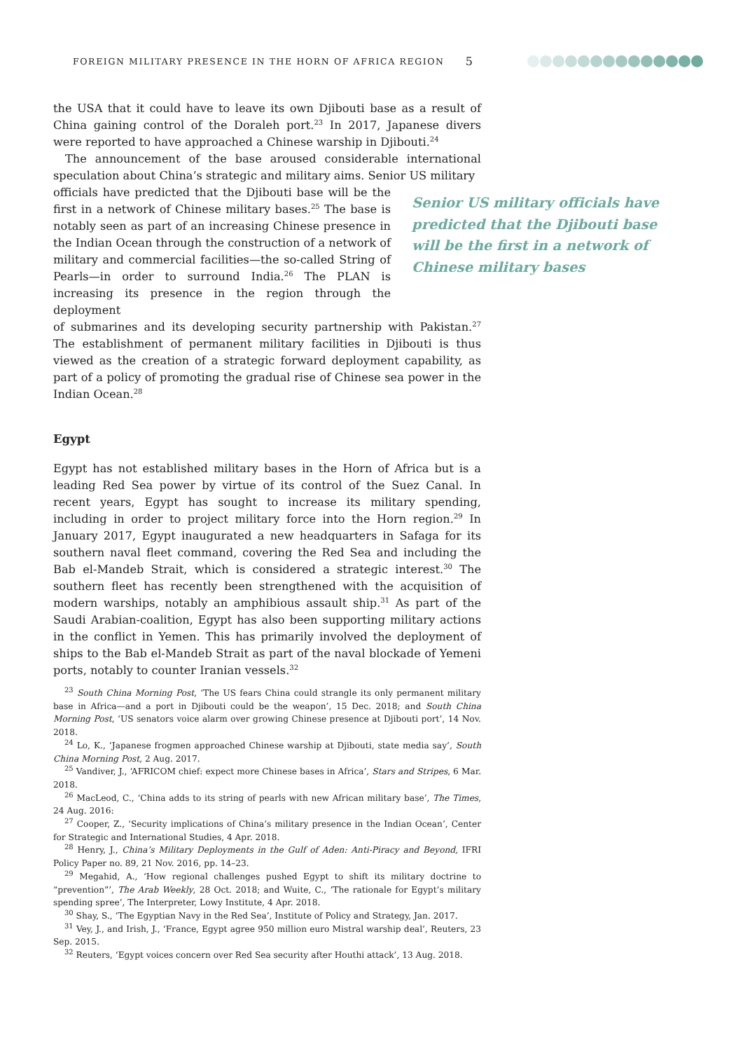FOREIGN MILITARY PRESENCE IN THE HORN OF AFRICA REGION 5
the USA that it could have to leave its own Djibouti base as a result of China gaining control of the Doraleh port.<sup>23</sup> In 2017, Japanese divers were reported to have approached a Chinese warship in Djibouti.<sup>24</sup>
The announcement of the base aroused considerable international speculation about China’s strategic and military aims. Senior US military
officials have predicted that the Djibouti base will be the first in a network of Chinese military bases.<sup>25</sup> The base is notably seen as part of an increasing Chinese presence in the Indian Ocean through the construction of a network of military and commercial facilities—the so-called String of Pearls—in order to surround India.<sup>26</sup> The PLAN is increasing its presence in the region through the deployment
Senior US military officials have predicted that the Djibouti base will be the first in a network of Chinese military bases
of submarines and its developing security partnership with Pakistan.<sup>27</sup> The establishment of permanent military facilities in Djibouti is thus viewed as the creation of a strategic forward deployment capability, as part of a policy of promoting the gradual rise of Chinese sea power in the Indian Ocean.<sup>28</sup>
Egypt
Egypt has not established military bases in the Horn of Africa but is a leading Red Sea power by virtue of its control of the Suez Canal. In recent years, Egypt has sought to increase its military spending, including in order to project military force into the Horn region.<sup>29</sup> In January 2017, Egypt inaugurated a new headquarters in Safaga for its southern naval fleet command, covering the Red Sea and including the Bab el-Mandeb Strait, which is considered a strategic interest.<sup>30</sup> The southern fleet has recently been strengthened with the acquisition of modern warships, notably an amphibious assault ship.<sup>31</sup> As part of the Saudi Arabian-coalition, Egypt has also been supporting military actions in the conflict in Yemen. This has primarily involved the deployment of ships to the Bab el-Mandeb Strait as part of the naval blockade of Yemeni ports, notably to counter Iranian vessels.<sup>32</sup>
<sup>23</sup> South China Morning Post, ‘The US fears China could strangle its only permanent military base in Africa—and a port in Djibouti could be the weapon’, 15 Dec. 2018; and South China Morning Post, ‘US senators voice alarm over growing Chinese presence at Djibouti port’, 14 Nov. 2018.
<sup>24</sup> Lo, K., ‘Japanese frogmen approached Chinese warship at Djibouti, state media say’, South China Morning Post, 2 Aug. 2017.
<sup>25</sup> Vandiver, J., ‘AFRICOM chief: expect more Chinese bases in Africa’, Stars and Stripes, 6 Mar. 2018.
<sup>26</sup> MacLeod, C., ‘China adds to its string of pearls with new African military base’, The Times, 24 Aug. 2016:
<sup>27</sup> Cooper, Z., ‘Security implications of China’s military presence in the Indian Ocean’, Center for Strategic and International Studies, 4 Apr. 2018.
<sup>28</sup> Henry, J., China’s Military Deployments in the Gulf of Aden: Anti-Piracy and Beyond, IFRI Policy Paper no. 89, 21 Nov. 2016, pp. 14–23.
<sup>29</sup> Megahid, A., ‘How regional challenges pushed Egypt to shift its military doctrine to “prevention”’, The Arab Weekly, 28 Oct. 2018; and Wuite, C., ‘The rationale for Egypt’s military spending spree’, The Interpreter, Lowy Institute, 4 Apr. 2018.
<sup>30</sup> Shay, S., ‘The Egyptian Navy in the Red Sea’, Institute of Policy and Strategy, Jan. 2017.
<sup>31</sup> Vey, J., and Irish, J., ‘France, Egypt agree 950 million euro Mistral warship deal’, Reuters, 23 Sep. 2015.
<sup>32</sup> Reuters, ‘Egypt voices concern over Red Sea security after Houthi attack’, 13 Aug. 2018.